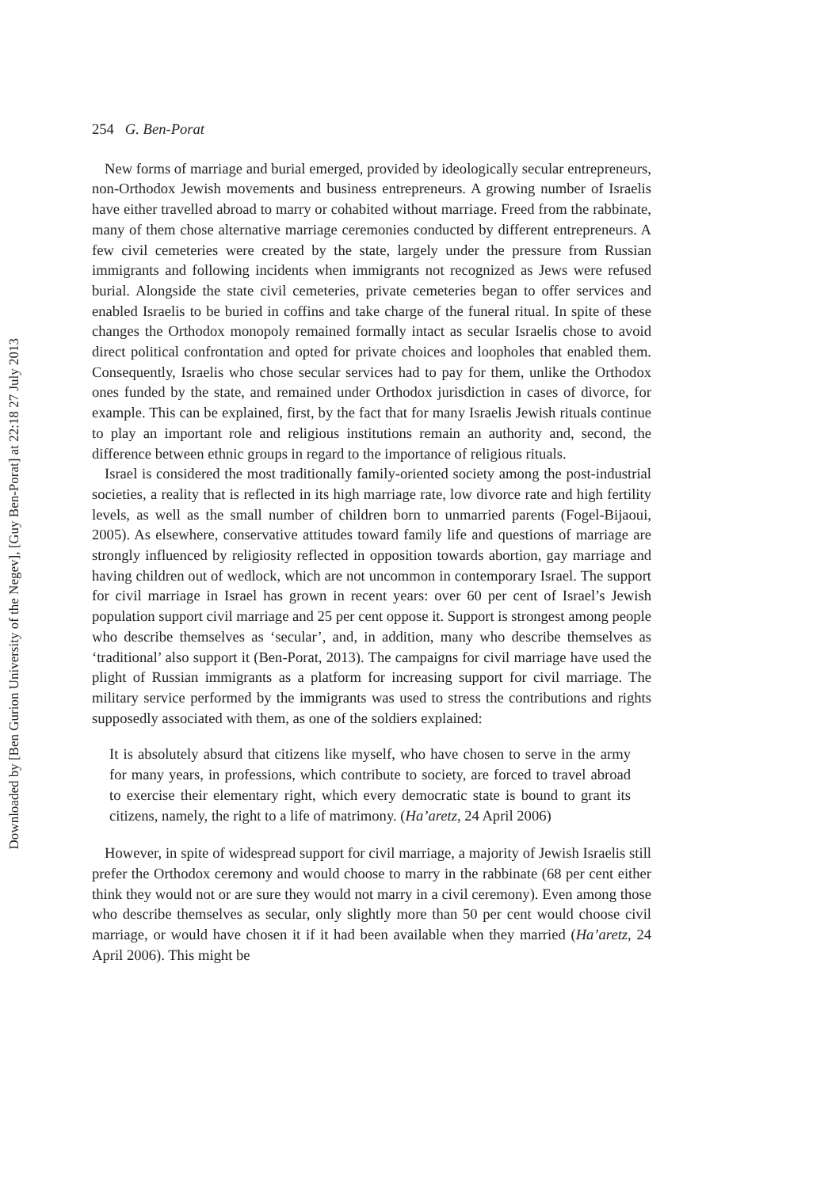Downloaded by [Ben Gurion University of the Negev], [Guy Ben-Porat] at 22:18 27 July 2013
254 G. Ben-Porat
New forms of marriage and burial emerged, provided by ideologically secular entrepreneurs, non-Orthodox Jewish movements and business entrepreneurs. A growing number of Israelis have either travelled abroad to marry or cohabited without marriage. Freed from the rabbinate, many of them chose alternative marriage ceremonies conducted by different entrepreneurs. A few civil cemeteries were created by the state, largely under the pressure from Russian immigrants and following incidents when immigrants not recognized as Jews were refused burial. Alongside the state civil cemeteries, private cemeteries began to offer services and enabled Israelis to be buried in coffins and take charge of the funeral ritual. In spite of these changes the Orthodox monopoly remained formally intact as secular Israelis chose to avoid direct political confrontation and opted for private choices and loopholes that enabled them. Consequently, Israelis who chose secular services had to pay for them, unlike the Orthodox ones funded by the state, and remained under Orthodox jurisdiction in cases of divorce, for example. This can be explained, first, by the fact that for many Israelis Jewish rituals continue to play an important role and religious institutions remain an authority and, second, the difference between ethnic groups in regard to the importance of religious rituals.
Israel is considered the most traditionally family-oriented society among the post-industrial societies, a reality that is reflected in its high marriage rate, low divorce rate and high fertility levels, as well as the small number of children born to unmarried parents (Fogel-Bijaoui, 2005). As elsewhere, conservative attitudes toward family life and questions of marriage are strongly influenced by religiosity reflected in opposition towards abortion, gay marriage and having children out of wedlock, which are not uncommon in contemporary Israel. The support for civil marriage in Israel has grown in recent years: over 60 per cent of Israel’s Jewish population support civil marriage and 25 per cent oppose it. Support is strongest among people who describe themselves as ‘secular’, and, in addition, many who describe themselves as ‘traditional’ also support it (Ben-Porat, 2013). The campaigns for civil marriage have used the plight of Russian immigrants as a platform for increasing support for civil marriage. The military service performed by the immigrants was used to stress the contributions and rights supposedly associated with them, as one of the soldiers explained:
It is absolutely absurd that citizens like myself, who have chosen to serve in the army for many years, in professions, which contribute to society, are forced to travel abroad to exercise their elementary right, which every democratic state is bound to grant its citizens, namely, the right to a life of matrimony. (Ha’aretz, 24 April 2006)
However, in spite of widespread support for civil marriage, a majority of Jewish Israelis still prefer the Orthodox ceremony and would choose to marry in the rabbinate (68 per cent either think they would not or are sure they would not marry in a civil ceremony). Even among those who describe themselves as secular, only slightly more than 50 per cent would choose civil marriage, or would have chosen it if it had been available when they married (Ha’aretz, 24 April 2006). This might be